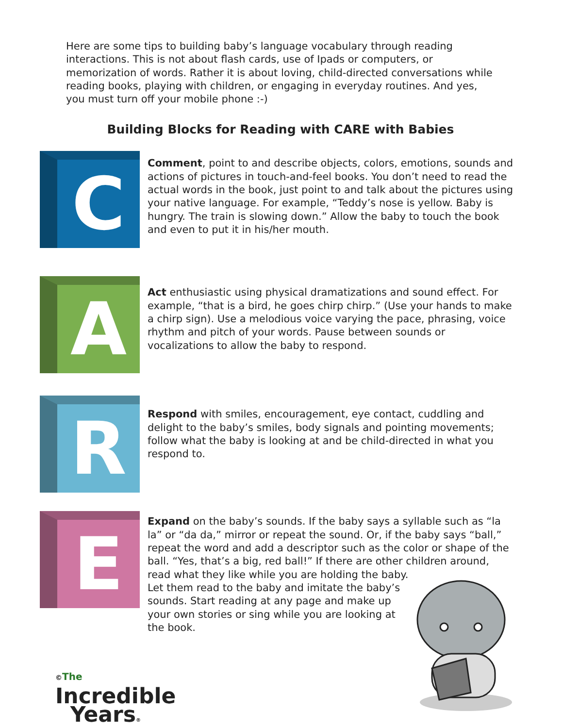Here are some tips to building baby’s language vocabulary through reading interactions. This is not about flash cards, use of Ipads or computers, or memorization of words. Rather it is about loving, child-directed conversations while reading books, playing with children, or engaging in everyday routines. And yes, you must turn off your mobile phone :-)
Building Blocks for Reading with CARE with Babies
C
Comment, point to and describe objects, colors, emotions, sounds and actions of pictures in touch-and-feel books. You don’t need to read the actual words in the book, just point to and talk about the pictures using your native language. For example, “Teddy’s nose is yellow. Baby is hungry. The train is slowing down.” Allow the baby to touch the book and even to put it in his/her mouth.
A
Act enthusiastic using physical dramatizations and sound effect. For example, “that is a bird, he goes chirp chirp.” (Use your hands to make a chirp sign). Use a melodious voice varying the pace, phrasing, voice rhythm and pitch of your words. Pause between sounds or vocalizations to allow the baby to respond.
R
Respond with smiles, encouragement, eye contact, cuddling and delight to the baby’s smiles, body signals and pointing movements; follow what the baby is looking at and be child-directed in what you respond to.
E
Expand on the baby’s sounds. If the baby says a syllable such as “la la” or “da da,” mirror or repeat the sound. Or, if the baby says “ball,” repeat the word and add a descriptor such as the color or shape of the ball. “Yes, that’s a big, red ball!” If there are other children around, read what they like while you are holding the baby.
Let them read to the baby and imitate the baby’s
sounds. Start reading at any page and make up
your own stories or sing while you are looking at
the book.
©The
Incredible
Years®